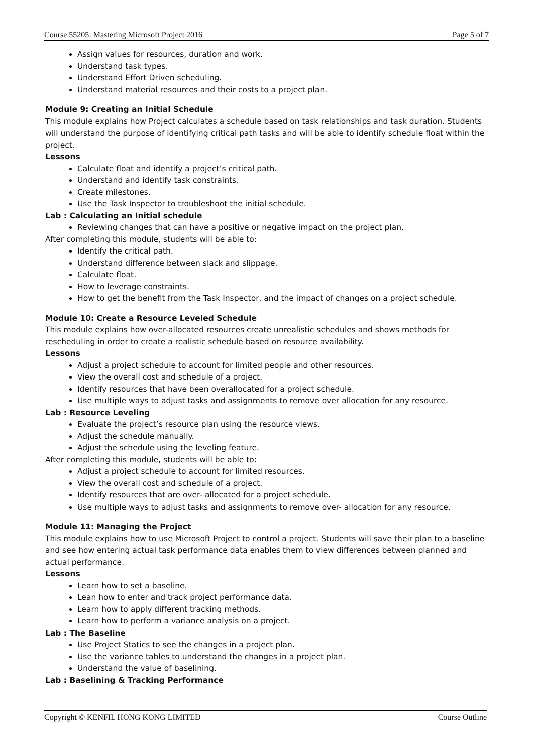Course 55205: Mastering Microsoft Project 2016 Page 5 of 7
Assign values for resources, duration and work.
Understand task types.
Understand Effort Driven scheduling.
Understand material resources and their costs to a project plan.
Module 9: Creating an Initial Schedule
This module explains how Project calculates a schedule based on task relationships and task duration. Students will understand the purpose of identifying critical path tasks and will be able to identify schedule float within the project.
Lessons
Calculate float and identify a project’s critical path.
Understand and identify task constraints.
Create milestones.
Use the Task Inspector to troubleshoot the initial schedule.
Lab : Calculating an Initial schedule
Reviewing changes that can have a positive or negative impact on the project plan.
After completing this module, students will be able to:
Identify the critical path.
Understand difference between slack and slippage.
Calculate float.
How to leverage constraints.
How to get the benefit from the Task Inspector, and the impact of changes on a project schedule.
Module 10: Create a Resource Leveled Schedule
This module explains how over-allocated resources create unrealistic schedules and shows methods for rescheduling in order to create a realistic schedule based on resource availability.
Lessons
Adjust a project schedule to account for limited people and other resources.
View the overall cost and schedule of a project.
Identify resources that have been overallocated for a project schedule.
Use multiple ways to adjust tasks and assignments to remove over allocation for any resource.
Lab : Resource Leveling
Evaluate the project’s resource plan using the resource views.
Adjust the schedule manually.
Adjust the schedule using the leveling feature.
After completing this module, students will be able to:
Adjust a project schedule to account for limited resources.
View the overall cost and schedule of a project.
Identify resources that are over- allocated for a project schedule.
Use multiple ways to adjust tasks and assignments to remove over- allocation for any resource.
Module 11: Managing the Project
This module explains how to use Microsoft Project to control a project. Students will save their plan to a baseline and see how entering actual task performance data enables them to view differences between planned and actual performance.
Lessons
Learn how to set a baseline.
Lean how to enter and track project performance data.
Learn how to apply different tracking methods.
Learn how to perform a variance analysis on a project.
Lab : The Baseline
Use Project Statics to see the changes in a project plan.
Use the variance tables to understand the changes in a project plan.
Understand the value of baselining.
Lab : Baselining & Tracking Performance
Copyright © KENFIL HONG KONG LIMITED Course Outline